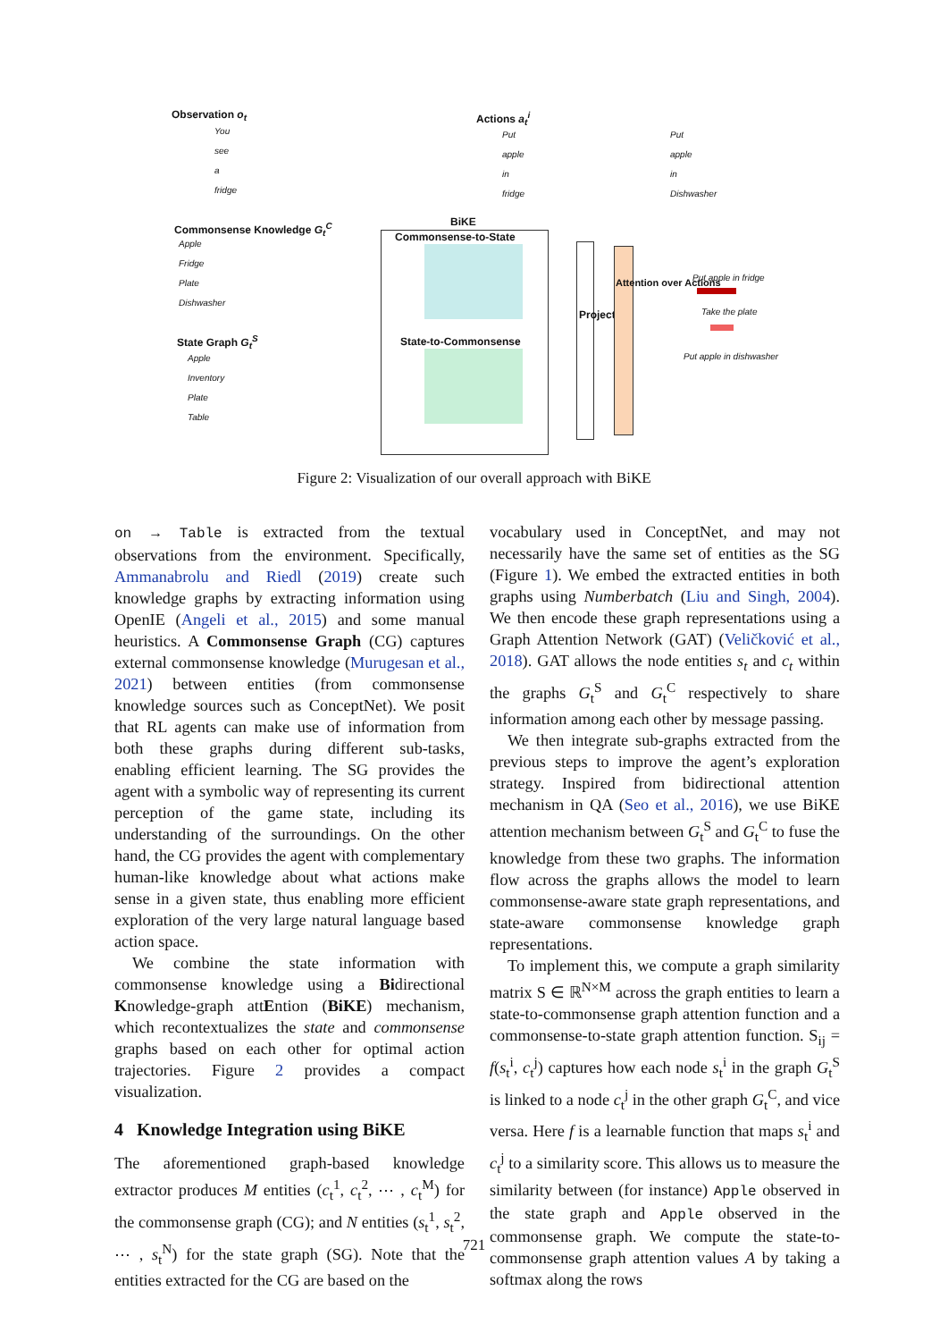Observation o<sub>t</sub>
You
see
a
fridge
Actions a<sub>t</sub><sup>i</sup>
Put
apple
in
fridge
Put
apple
in
Dishwasher
Commonsense Knowledge G<sub>t</sub><sup>C</sup>
Apple
Fridge
Plate
Dishwasher
State Graph G<sub>t</sub><sup>S</sup>
Apple
Inventory
Plate
Table
BiKE
Commonsense-to-State
State-to-Commonsense
Projection
Attention over Actions Put apple in fridge
Take the plate
Put apple in dishwasher
Figure 2: Visualization of our overall approach with BiKE
on → Table is extracted from the textual observations from the environment. Specifically, Ammanabrolu and Riedl (2019) create such knowledge graphs by extracting information using OpenIE (Angeli et al., 2015) and some manual heuristics. A Commonsense Graph (CG) captures external commonsense knowledge (Murugesan et al., 2021) between entities (from commonsense knowledge sources such as ConceptNet). We posit that RL agents can make use of information from both these graphs during different sub-tasks, enabling efficient learning. The SG provides the agent with a symbolic way of representing its current perception of the game state, including its understanding of the surroundings. On the other hand, the CG provides the agent with complementary human-like knowledge about what actions make sense in a given state, thus enabling more efficient exploration of the very large natural language based action space.
We combine the state information with commonsense knowledge using a Bidirectional Knowledge-graph attEntion (BiKE) mechanism, which recontextualizes the state and commonsense graphs based on each other for optimal action trajectories. Figure 2 provides a compact visualization.
4 Knowledge Integration using BiKE
The aforementioned graph-based knowledge extractor produces M entities (c<sub>t</sub><sup>1</sup>, c<sub>t</sub><sup>2</sup>, ⋯ , c<sub>t</sub><sup>M</sup>) for the commonsense graph (CG); and N entities (s<sub>t</sub><sup>1</sup>, s<sub>t</sub><sup>2</sup>, ⋯ , s<sub>t</sub><sup>N</sup>) for the state graph (SG). Note that the entities extracted for the CG are based on the
vocabulary used in ConceptNet, and may not necessarily have the same set of entities as the SG (Figure 1). We embed the extracted entities in both graphs using Numberbatch (Liu and Singh, 2004). We then encode these graph representations using a Graph Attention Network (GAT) (Veličković et al., 2018). GAT allows the node entities s<sub>t</sub> and c<sub>t</sub> within the graphs G<sub>t</sub><sup>S</sup> and G<sub>t</sub><sup>C</sup> respectively to share information among each other by message passing.
We then integrate sub-graphs extracted from the previous steps to improve the agent’s exploration strategy. Inspired from bidirectional attention mechanism in QA (Seo et al., 2016), we use BiKE attention mechanism between G<sub>t</sub><sup>S</sup> and G<sub>t</sub><sup>C</sup> to fuse the knowledge from these two graphs. The information flow across the graphs allows the model to learn commonsense-aware state graph representations, and state-aware commonsense knowledge graph representations.
To implement this, we compute a graph similarity matrix S ∈ ℝ<sup>N×M</sup> across the graph entities to learn a state-to-commonsense graph attention function and a commonsense-to-state graph attention function. S<sub>ij</sub> = f(s<sub>t</sub><sup>i</sup>, c<sub>t</sub><sup>j</sup>) captures how each node s<sub>t</sub><sup>i</sup> in the graph G<sub>t</sub><sup>S</sup> is linked to a node c<sub>t</sub><sup>j</sup> in the other graph G<sub>t</sub><sup>C</sup>, and vice versa. Here f is a learnable function that maps s<sub>t</sub><sup>i</sup> and c<sub>t</sub><sup>j</sup> to a similarity score. This allows us to measure the similarity between (for instance) Apple observed in the state graph and Apple observed in the commonsense graph. We compute the state-to-commonsense graph attention values A by taking a softmax along the rows
721